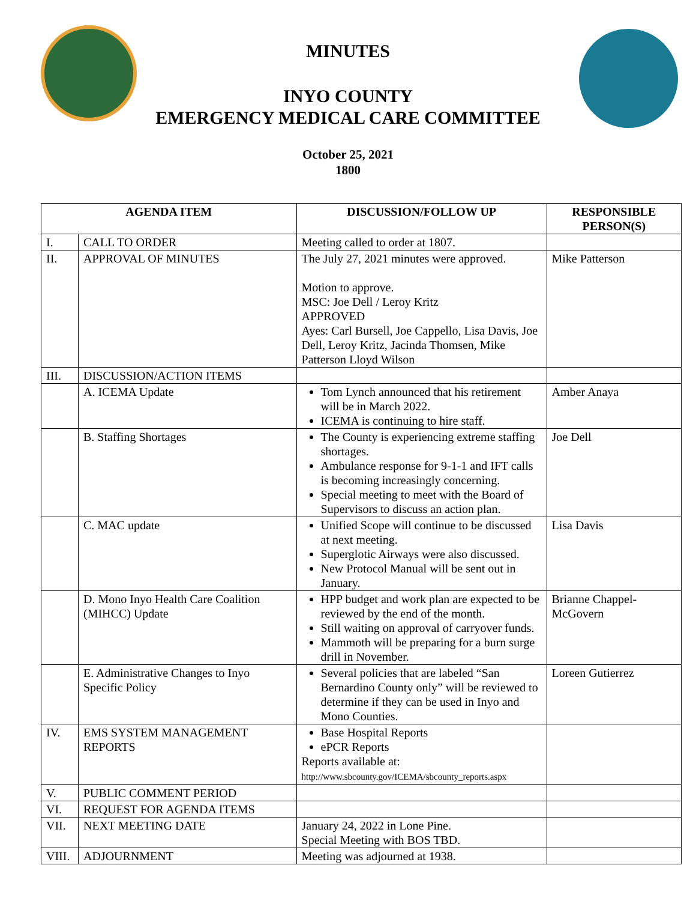MINUTES
INYO COUNTY
EMERGENCY MEDICAL CARE COMMITTEE
October 25, 2021
1800
| AGENDA ITEM | | DISCUSSION/FOLLOW UP | RESPONSIBLE PERSON(S) |
| --- | --- | --- | --- |
| I. | CALL TO ORDER | Meeting called to order at 1807. | |
| II. | APPROVAL OF MINUTES | The July 27, 2021 minutes were approved. Motion to approve. MSC: Joe Dell / Leroy Kritz APPROVED Ayes: Carl Bursell, Joe Cappello, Lisa Davis, Joe Dell, Leroy Kritz, Jacinda Thomsen, Mike Patterson Lloyd Wilson | Mike Patterson |
| III. | DISCUSSION/ACTION ITEMS | | |
| | A. ICEMA Update | Tom Lynch announced that his retirement will be in March 2022. ICEMA is continuing to hire staff. | Amber Anaya |
| | B. Staffing Shortages | The County is experiencing extreme staffing shortages. Ambulance response for 9-1-1 and IFT calls is becoming increasingly concerning. Special meeting to meet with the Board of Supervisors to discuss an action plan. | Joe Dell |
| | C. MAC update | Unified Scope will continue to be discussed at next meeting. Superglotic Airways were also discussed. New Protocol Manual will be sent out in January. | Lisa Davis |
| | D. Mono Inyo Health Care Coalition (MIHCC) Update | HPP budget and work plan are expected to be reviewed by the end of the month. Still waiting on approval of carryover funds. Mammoth will be preparing for a burn surge drill in November. | Brianne Chappel-McGovern |
| | E. Administrative Changes to Inyo Specific Policy | Several policies that are labeled “San Bernardino County only” will be reviewed to determine if they can be used in Inyo and Mono Counties. | Loreen Gutierrez |
| IV. | EMS SYSTEM MANAGEMENT REPORTS | Base Hospital Reports ePCR Reports Reports available at: http://www.sbcounty.gov/ICEMA/sbcounty_reports.aspx | |
| V. | PUBLIC COMMENT PERIOD | | |
| VI. | REQUEST FOR AGENDA ITEMS | | |
| VII. | NEXT MEETING DATE | January 24, 2022 in Lone Pine. Special Meeting with BOS TBD. | |
| VIII. | ADJOURNMENT | Meeting was adjourned at 1938. | |